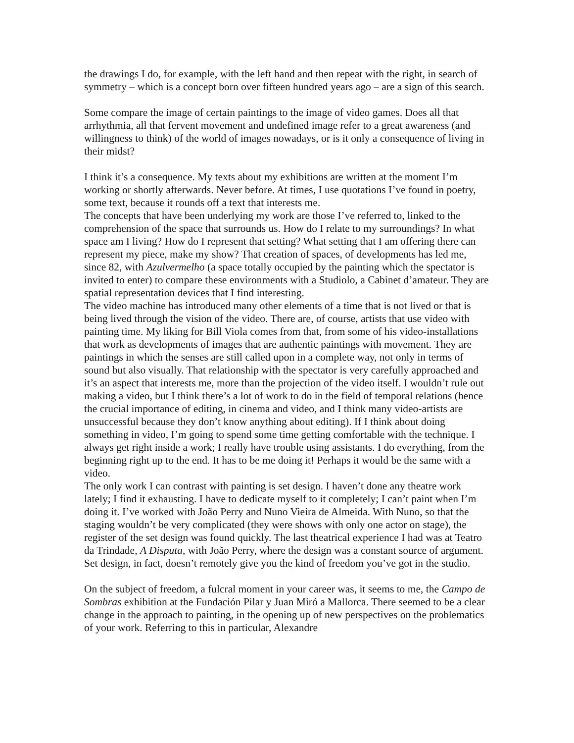the drawings I do, for example, with the left hand and then repeat with the right, in search of symmetry – which is a concept born over fifteen hundred years ago – are a sign of this search.
Some compare the image of certain paintings to the image of video games. Does all that arrhythmia, all that fervent movement and undefined image refer to a great awareness (and willingness to think) of the world of images nowadays, or is it only a consequence of living in their midst?
I think it’s a consequence. My texts about my exhibitions are written at the moment I’m working or shortly afterwards. Never before. At times, I use quotations I’ve found in poetry, some text, because it rounds off a text that interests me.
The concepts that have been underlying my work are those I’ve referred to, linked to the comprehension of the space that surrounds us. How do I relate to my surroundings? In what space am I living? How do I represent that setting? What setting that I am offering there can represent my piece, make my show? That creation of spaces, of developments has led me, since 82, with Azulvermelho (a space totally occupied by the painting which the spectator is invited to enter) to compare these environments with a Studiolo, a Cabinet d’amateur. They are spatial representation devices that I find interesting.
The video machine has introduced many other elements of a time that is not lived or that is being lived through the vision of the video. There are, of course, artists that use video with painting time. My liking for Bill Viola comes from that, from some of his video-installations that work as developments of images that are authentic paintings with movement. They are paintings in which the senses are still called upon in a complete way, not only in terms of sound but also visually. That relationship with the spectator is very carefully approached and it’s an aspect that interests me, more than the projection of the video itself. I wouldn’t rule out making a video, but I think there’s a lot of work to do in the field of temporal relations (hence the crucial importance of editing, in cinema and video, and I think many video-artists are unsuccessful because they don’t know anything about editing). If I think about doing something in video, I’m going to spend some time getting comfortable with the technique. I always get right inside a work; I really have trouble using assistants. I do everything, from the beginning right up to the end. It has to be me doing it! Perhaps it would be the same with a video.
The only work I can contrast with painting is set design. I haven’t done any theatre work lately; I find it exhausting. I have to dedicate myself to it completely; I can’t paint when I’m doing it. I’ve worked with João Perry and Nuno Vieira de Almeida. With Nuno, so that the staging wouldn’t be very complicated (they were shows with only one actor on stage), the register of the set design was found quickly. The last theatrical experience I had was at Teatro da Trindade, A Disputa, with João Perry, where the design was a constant source of argument. Set design, in fact, doesn’t remotely give you the kind of freedom you’ve got in the studio.
On the subject of freedom, a fulcral moment in your career was, it seems to me, the Campo de Sombras exhibition at the Fundación Pilar y Juan Miró a Mallorca. There seemed to be a clear change in the approach to painting, in the opening up of new perspectives on the problematics of your work. Referring to this in particular, Alexandre